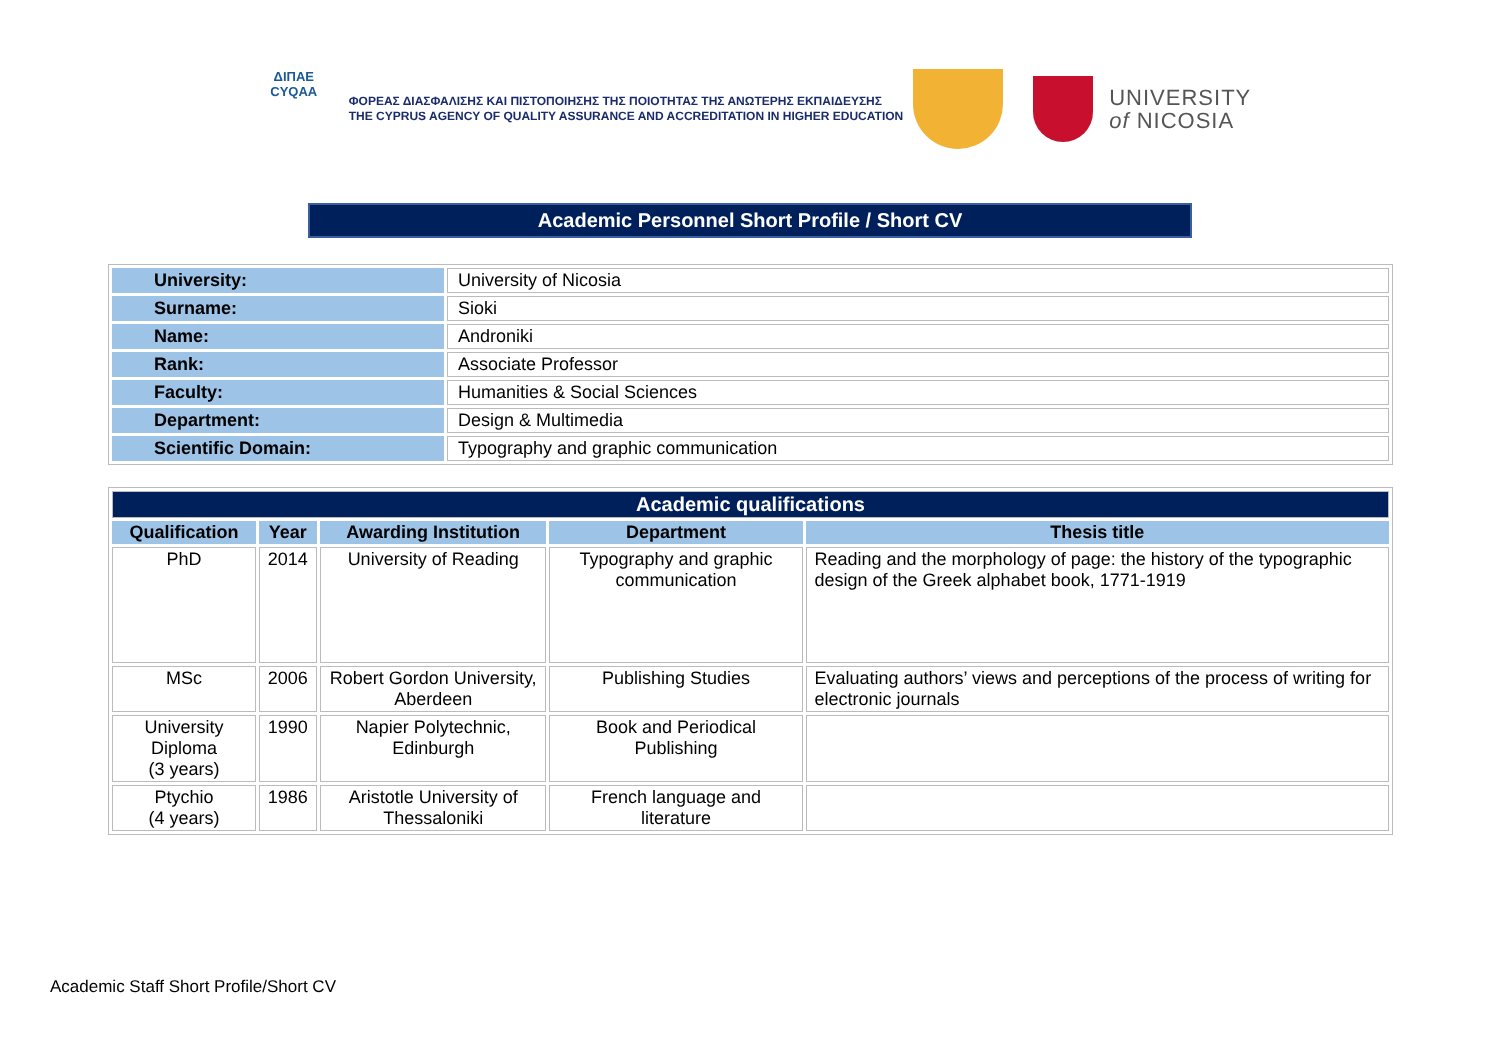ΔΙΠΑΕ
CYQAA
ΦΟΡΕΑΣ ΔΙΑΣΦΑΛΙΣΗΣ ΚΑΙ ΠΙΣΤΟΠΟΙΗΣΗΣ ΤΗΣ ΠΟΙΟΤΗΤΑΣ ΤΗΣ ΑΝΩΤΕΡΗΣ ΕΚΠΑΙΔΕΥΣΗΣ
THE CYPRUS AGENCY OF QUALITY ASSURANCE AND ACCREDITATION IN HIGHER EDUCATION
UNIVERSITY
of NICOSIA
Academic Personnel Short Profile / Short CV
| University: | University of Nicosia |
| Surname: | Sioki |
| Name: | Androniki |
| Rank: | Associate Professor |
| Faculty: | Humanities & Social Sciences |
| Department: | Design & Multimedia |
| Scientific Domain: | Typography and graphic communication |
| Academic qualifications | | | | |
| Qualification | Year | Awarding Institution | Department | Thesis title |
| PhD | 2014 | University of Reading | Typography and graphic communication | Reading and the morphology of page: the history of the typographic design of the Greek alphabet book, 1771-1919 |
| MSc | 2006 | Robert Gordon University, Aberdeen | Publishing Studies | Evaluating authors’ views and perceptions of the process of writing for electronic journals |
| University Diploma (3 years) | 1990 | Napier Polytechnic, Edinburgh | Book and Periodical Publishing | |
| Ptychio (4 years) | 1986 | Aristotle University of Thessaloniki | French language and literature | |
Academic Staff Short Profile/Short CV